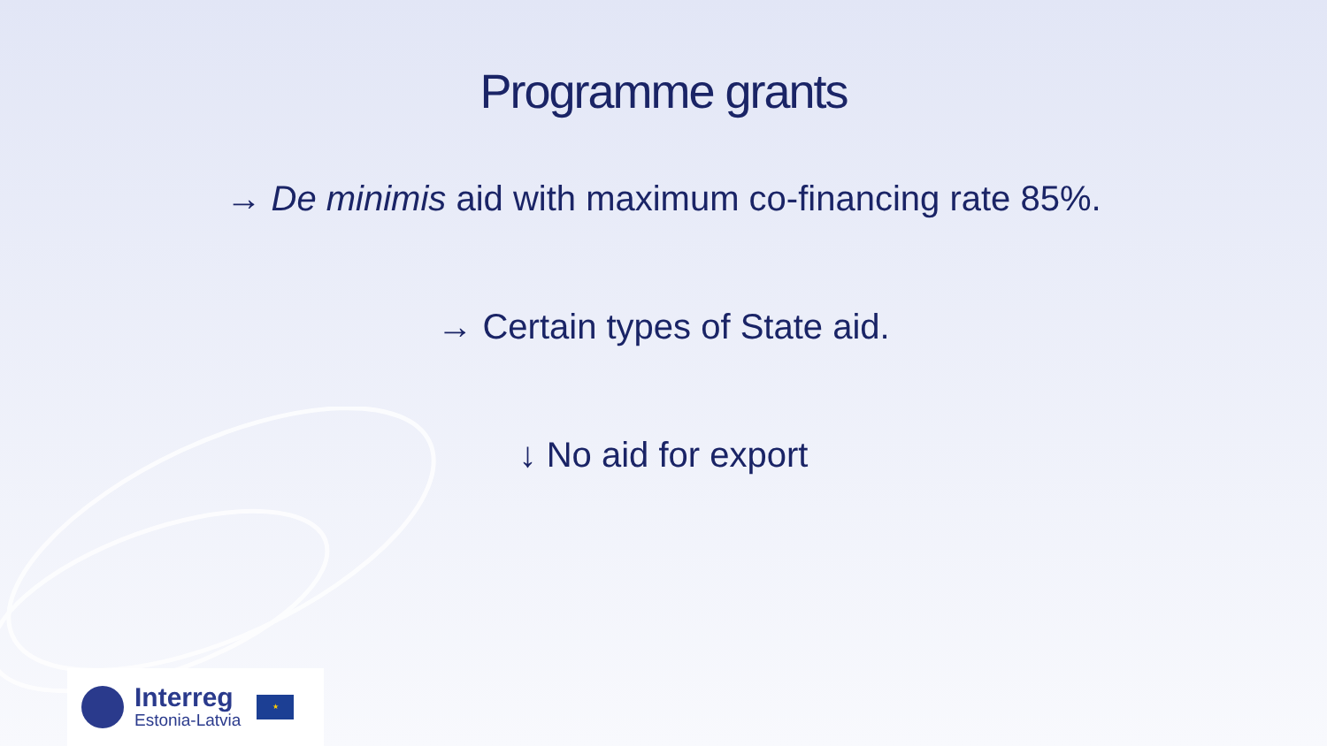Programme grants
→ De minimis aid with maximum co-financing rate 85%.
→ Certain types of State aid.
↓ No aid for export
Interreg
Estonia-Latvia
★